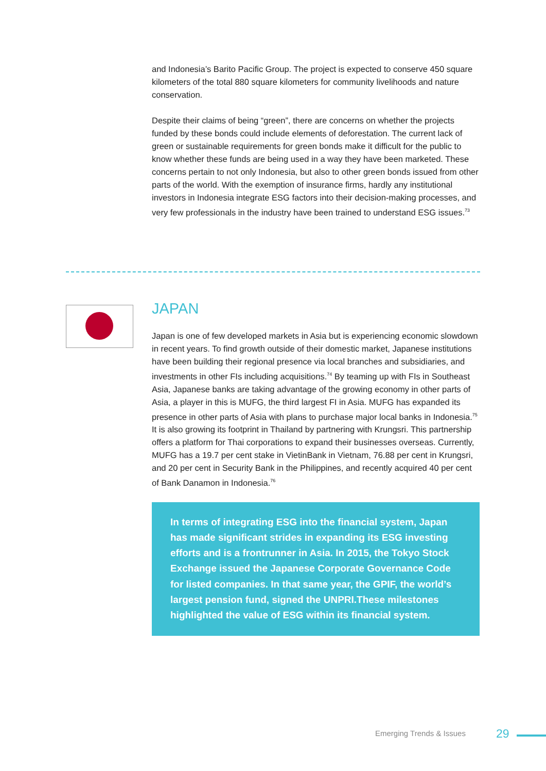and Indonesia’s Barito Pacific Group. The project is expected to conserve 450 square kilometers of the total 880 square kilometers for community livelihoods and nature conservation.
Despite their claims of being “green”, there are concerns on whether the projects funded by these bonds could include elements of deforestation. The current lack of green or sustainable requirements for green bonds make it difficult for the public to know whether these funds are being used in a way they have been marketed. These concerns pertain to not only Indonesia, but also to other green bonds issued from other parts of the world. With the exemption of insurance firms, hardly any institutional investors in Indonesia integrate ESG factors into their decision-making processes, and very few professionals in the industry have been trained to understand ESG issues.<sup>73</sup>
JAPAN
Japan is one of few developed markets in Asia but is experiencing economic slowdown in recent years. To find growth outside of their domestic market, Japanese institutions have been building their regional presence via local branches and subsidiaries, and investments in other FIs including acquisitions.<sup>74</sup> By teaming up with FIs in Southeast Asia, Japanese banks are taking advantage of the growing economy in other parts of Asia, a player in this is MUFG, the third largest FI in Asia. MUFG has expanded its presence in other parts of Asia with plans to purchase major local banks in Indonesia.<sup>75</sup> It is also growing its footprint in Thailand by partnering with Krungsri. This partnership offers a platform for Thai corporations to expand their businesses overseas. Currently, MUFG has a 19.7 per cent stake in VietinBank in Vietnam, 76.88 per cent in Krungsri, and 20 per cent in Security Bank in the Philippines, and recently acquired 40 per cent of Bank Danamon in Indonesia.<sup>76</sup>
In terms of integrating ESG into the financial system, Japan has made significant strides in expanding its ESG investing efforts and is a frontrunner in Asia. In 2015, the Tokyo Stock Exchange issued the Japanese Corporate Governance Code for listed companies. In that same year, the GPIF, the world’s largest pension fund, signed the UNPRI.These milestones highlighted the value of ESG within its financial system.
Emerging Trends & Issues 29